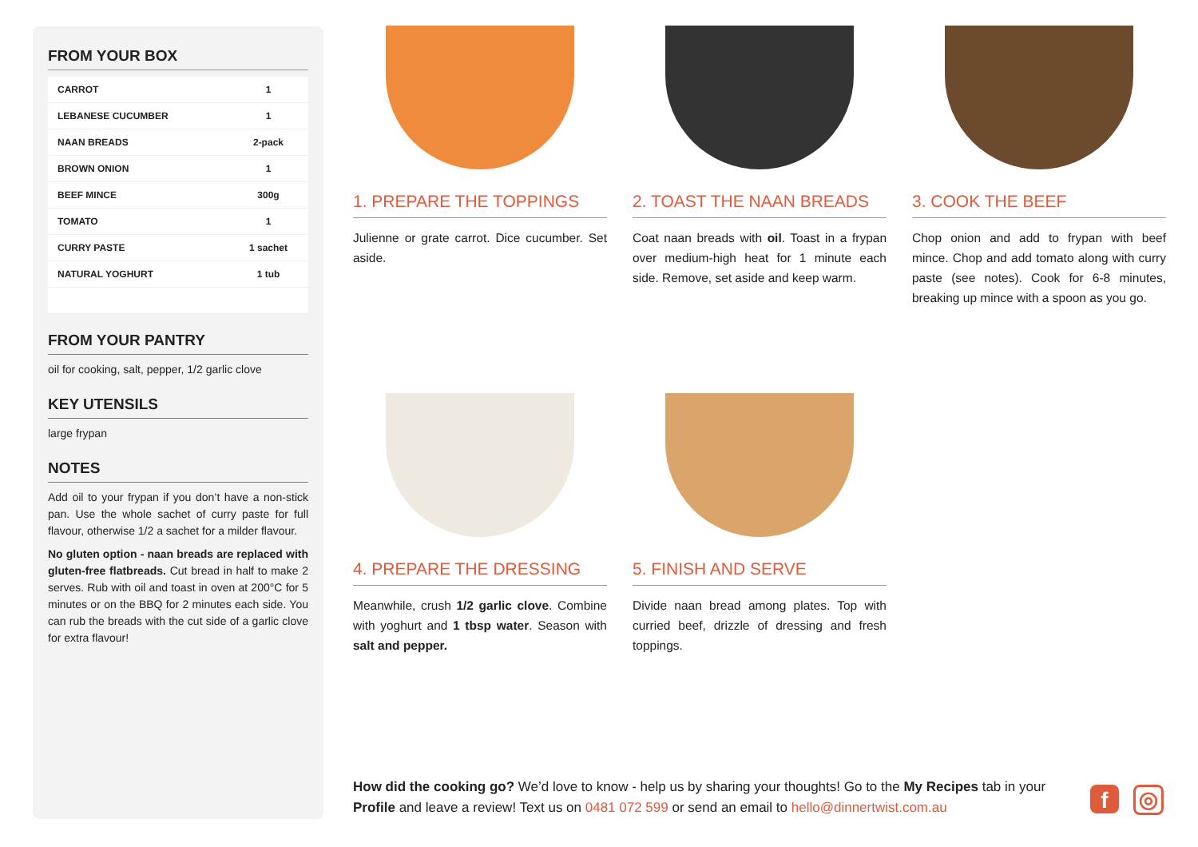FROM YOUR BOX
| CARROT | 1 |
| LEBANESE CUCUMBER | 1 |
| NAAN BREADS | 2-pack |
| BROWN ONION | 1 |
| BEEF MINCE | 300g |
| TOMATO | 1 |
| CURRY PASTE | 1 sachet |
| NATURAL YOGHURT | 1 tub |
FROM YOUR PANTRY
oil for cooking, salt, pepper, 1/2 garlic clove
KEY UTENSILS
large frypan
NOTES
Add oil to your frypan if you don’t have a non-stick pan. Use the whole sachet of curry paste for full flavour, otherwise 1/2 a sachet for a milder flavour.
No gluten option - naan breads are replaced with gluten-free flatbreads. Cut bread in half to make 2 serves. Rub with oil and toast in oven at 200°C for 5 minutes or on the BBQ for 2 minutes each side. You can rub the breads with the cut side of a garlic clove for extra flavour!
1. PREPARE THE TOPPINGS
Julienne or grate carrot. Dice cucumber. Set aside.
2. TOAST THE NAAN BREADS
Coat naan breads with oil. Toast in a frypan over medium-high heat for 1 minute each side. Remove, set aside and keep warm.
3. COOK THE BEEF
Chop onion and add to frypan with beef mince. Chop and add tomato along with curry paste (see notes). Cook for 6-8 minutes, breaking up mince with a spoon as you go.
4. PREPARE THE DRESSING
Meanwhile, crush 1/2 garlic clove. Combine with yoghurt and 1 tbsp water. Season with salt and pepper.
5. FINISH AND SERVE
Divide naan bread among plates. Top with curried beef, drizzle of dressing and fresh toppings.
How did the cooking go? We’d love to know - help us by sharing your thoughts! Go to the My Recipes tab in your Profile and leave a review! Text us on 0481 072 599 or send an email to hello@dinnertwist.com.au
f ◎